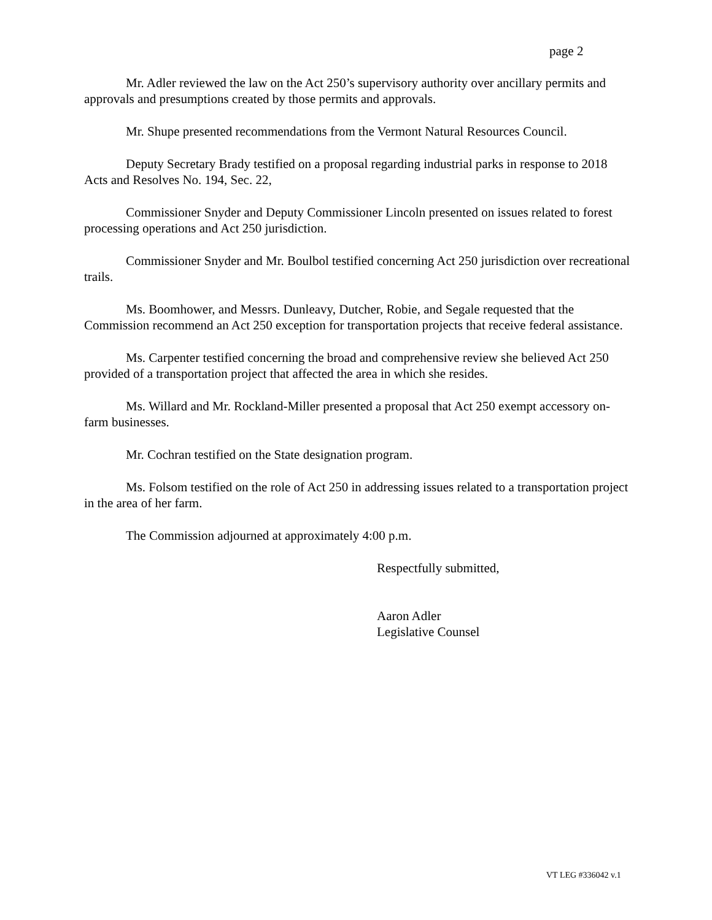page 2
Mr. Adler reviewed the law on the Act 250’s supervisory authority over ancillary permits and approvals and presumptions created by those permits and approvals.
Mr. Shupe presented recommendations from the Vermont Natural Resources Council.
Deputy Secretary Brady testified on a proposal regarding industrial parks in response to 2018 Acts and Resolves No. 194, Sec. 22,
Commissioner Snyder and Deputy Commissioner Lincoln presented on issues related to forest processing operations and Act 250 jurisdiction.
Commissioner Snyder and Mr. Boulbol testified concerning Act 250 jurisdiction over recreational trails.
Ms. Boomhower, and Messrs. Dunleavy, Dutcher, Robie, and Segale requested that the Commission recommend an Act 250 exception for transportation projects that receive federal assistance.
Ms. Carpenter testified concerning the broad and comprehensive review she believed Act 250 provided of a transportation project that affected the area in which she resides.
Ms. Willard and Mr. Rockland-Miller presented a proposal that Act 250 exempt accessory on-farm businesses.
Mr. Cochran testified on the State designation program.
Ms. Folsom testified on the role of Act 250 in addressing issues related to a transportation project in the area of her farm.
The Commission adjourned at approximately 4:00 p.m.
Respectfully submitted,
Aaron Adler
Legislative Counsel
VT LEG #336042 v.1